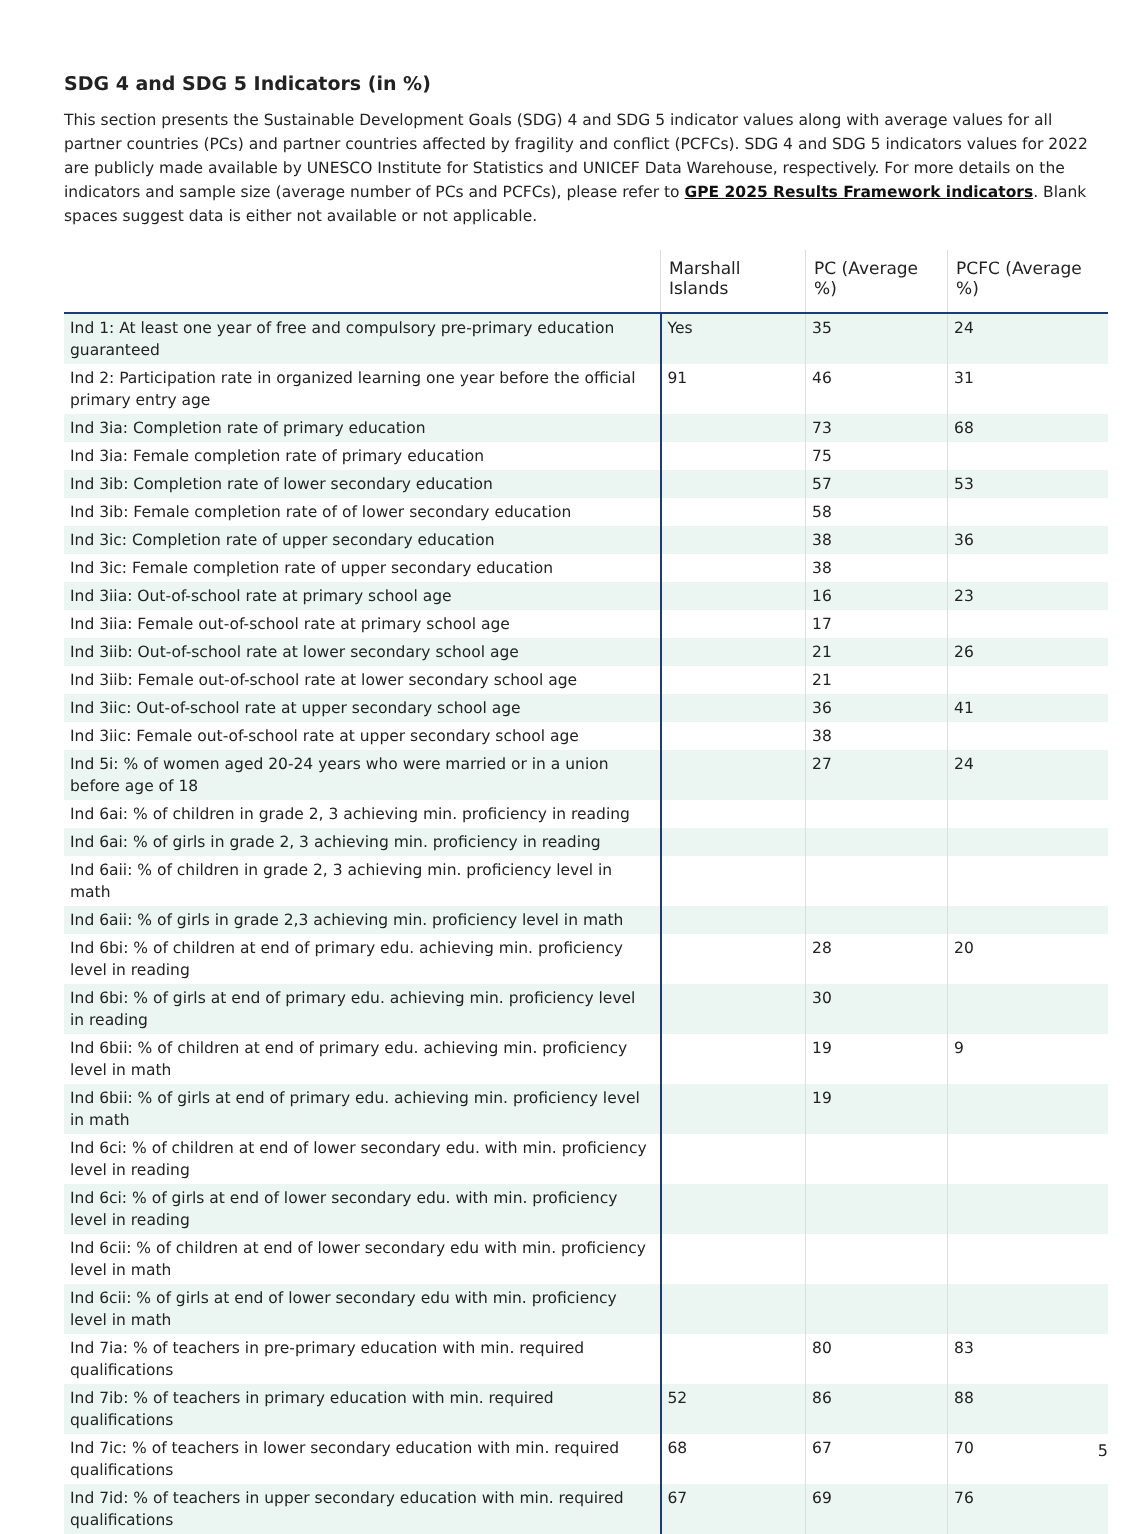SDG 4 and SDG 5 Indicators (in %)
This section presents the Sustainable Development Goals (SDG) 4 and SDG 5 indicator values along with average values for all partner countries (PCs) and partner countries affected by fragility and conflict (PCFCs). SDG 4 and SDG 5 indicators values for 2022 are publicly made available by UNESCO Institute for Statistics and UNICEF Data Warehouse, respectively. For more details on the indicators and sample size (average number of PCs and PCFCs), please refer to GPE 2025 Results Framework indicators. Blank spaces suggest data is either not available or not applicable.
| | Marshall Islands | PC (Average %) | PCFC (Average %) |
| --- | --- | --- | --- |
| Ind 1: At least one year of free and compulsory pre-primary education guaranteed | Yes | 35 | 24 |
| Ind 2: Participation rate in organized learning one year before the official primary entry age | 91 | 46 | 31 |
| Ind 3ia: Completion rate of primary education | | 73 | 68 |
| Ind 3ia: Female completion rate of primary education | | 75 | |
| Ind 3ib: Completion rate of lower secondary education | | 57 | 53 |
| Ind 3ib: Female completion rate of of lower secondary education | | 58 | |
| Ind 3ic: Completion rate of upper secondary education | | 38 | 36 |
| Ind 3ic: Female completion rate of upper secondary education | | 38 | |
| Ind 3iia: Out-of-school rate at primary school age | | 16 | 23 |
| Ind 3iia: Female out-of-school rate at primary school age | | 17 | |
| Ind 3iib: Out-of-school rate at lower secondary school age | | 21 | 26 |
| Ind 3iib: Female out-of-school rate at lower secondary school age | | 21 | |
| Ind 3iic: Out-of-school rate at upper secondary school age | | 36 | 41 |
| Ind 3iic: Female out-of-school rate at upper secondary school age | | 38 | |
| Ind 5i: % of women aged 20-24 years who were married or in a union before age of 18 | | 27 | 24 |
| Ind 6ai: % of children in grade 2, 3 achieving min. proficiency in reading | | | |
| Ind 6ai: % of girls in grade 2, 3 achieving min. proficiency in reading | | | |
| Ind 6aii: % of children in grade 2, 3 achieving min. proficiency level in math | | | |
| Ind 6aii: % of girls in grade 2,3 achieving min. proficiency level in math | | | |
| Ind 6bi: % of children at end of primary edu. achieving min. proficiency level in reading | | 28 | 20 |
| Ind 6bi: % of girls at end of primary edu. achieving min. proficiency level in reading | | 30 | |
| Ind 6bii: % of children at end of primary edu. achieving min. proficiency level in math | | 19 | 9 |
| Ind 6bii: % of girls at end of primary edu. achieving min. proficiency level in math | | 19 | |
| Ind 6ci: % of children at end of lower secondary edu. with min. proficiency level in reading | | | |
| Ind 6ci: % of girls at end of lower secondary edu. with min. proficiency level in reading | | | |
| Ind 6cii: % of children at end of lower secondary edu with min. proficiency level in math | | | |
| Ind 6cii: % of girls at end of lower secondary edu with min. proficiency level in math | | | |
| Ind 7ia: % of teachers in pre-primary education with min. required qualifications | | 80 | 83 |
| Ind 7ib: % of teachers in primary education with min. required qualifications | 52 | 86 | 88 |
| Ind 7ic: % of teachers in lower secondary education with min. required qualifications | 68 | 67 | 70 |
| Ind 7id: % of teachers in upper secondary education with min. required qualifications | 67 | 69 | 76 |
5